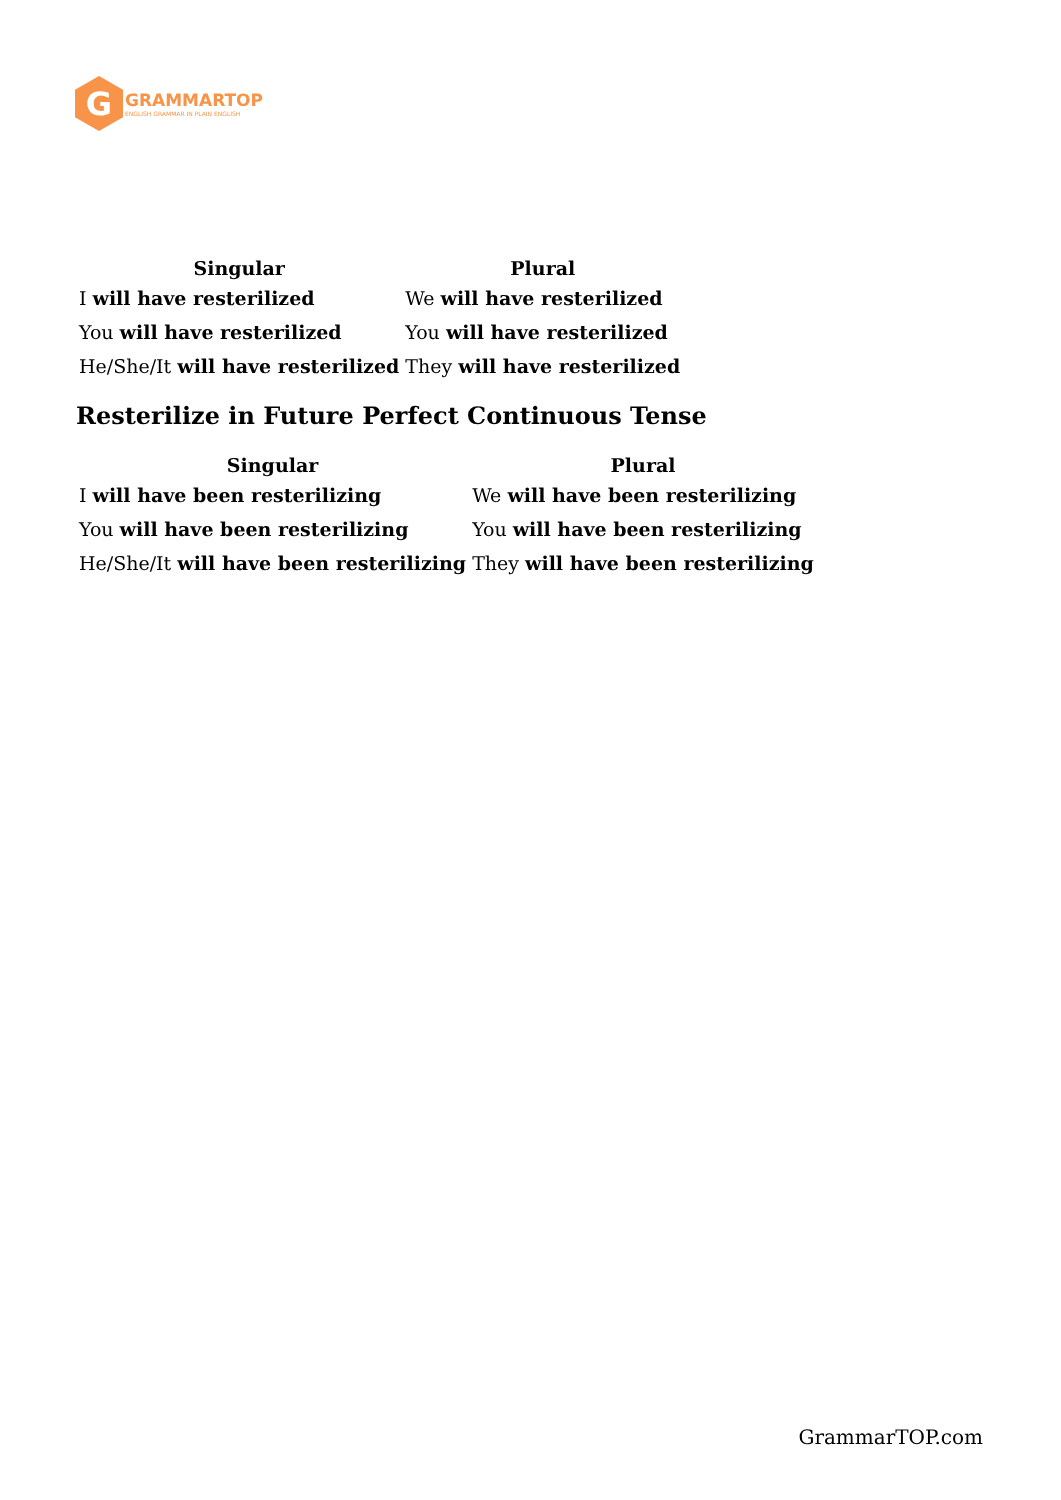G
GRAMMARTOP
ENGLISH GRAMMAR IN PLAIN ENGLISH
| Singular | Plural |
| --- | --- |
| I will have resterilized | We will have resterilized |
| You will have resterilized | You will have resterilized |
| He/She/It will have resterilized | They will have resterilized |
Resterilize in Future Perfect Continuous Tense
| Singular | Plural |
| --- | --- |
| I will have been resterilizing | We will have been resterilizing |
| You will have been resterilizing | You will have been resterilizing |
| He/She/It will have been resterilizing | They will have been resterilizing |
GrammarTOP.com